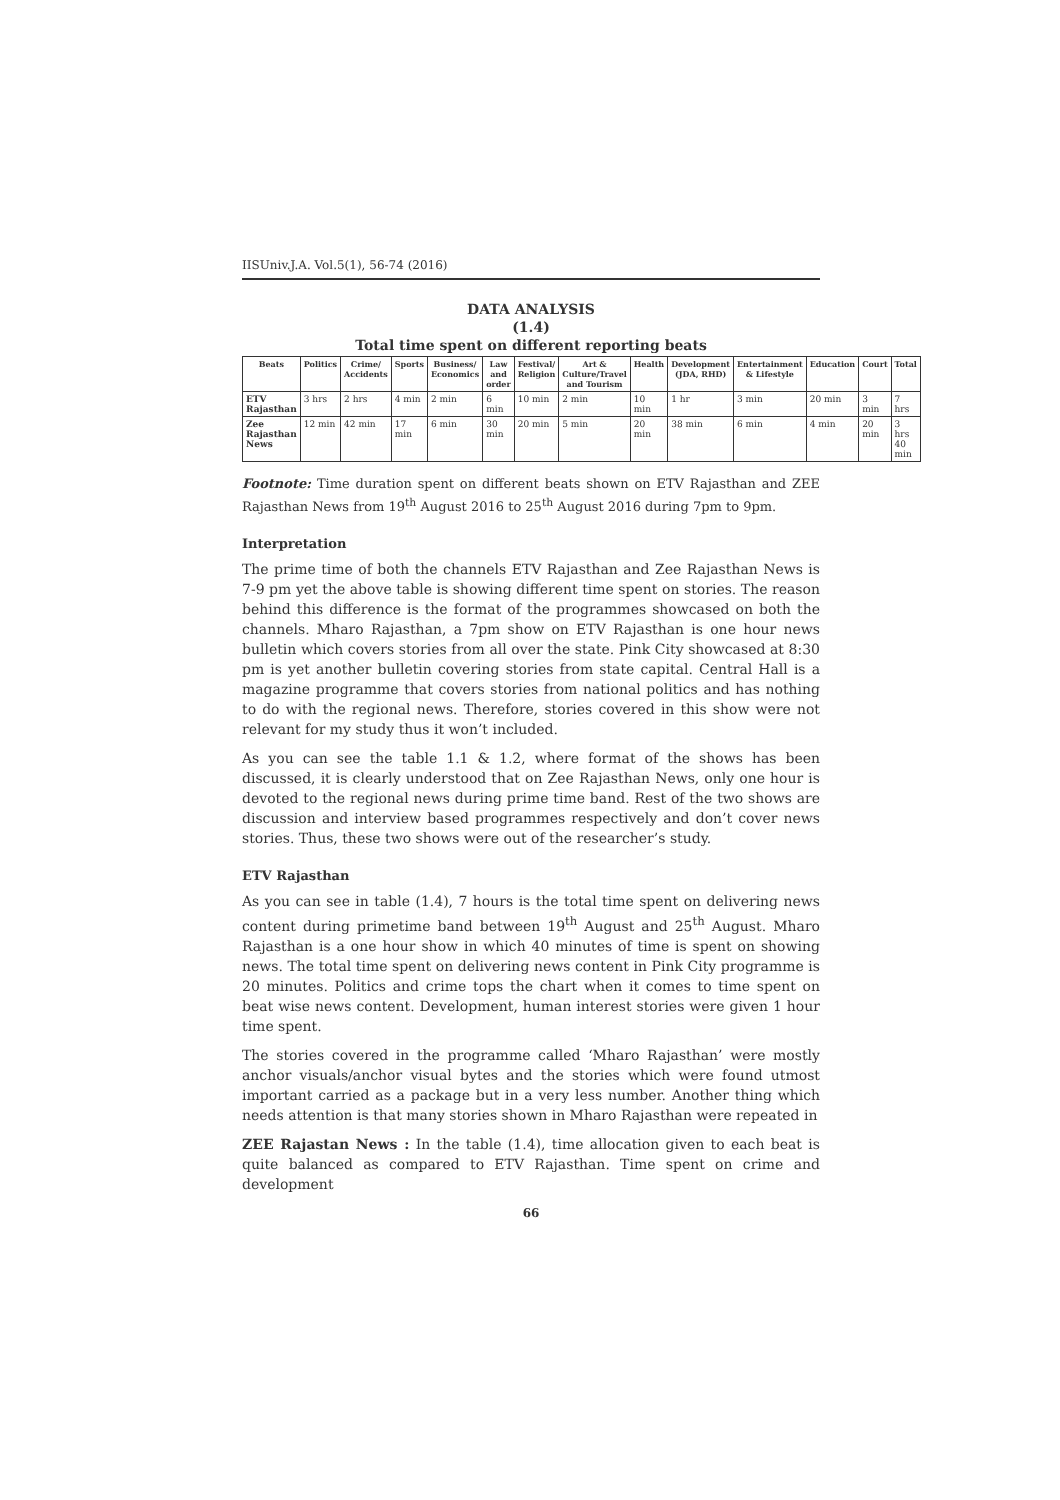IISUniv.J.A. Vol.5(1), 56-74 (2016)
DATA ANALYSIS
(1.4)
Total time spent on different reporting beats
| Beats | Politics | Crime/ Accidents | Sports | Business/ Economics | Law and order | Festival/ Religion | Art & Culture/Travel and Tourism | Health | Development (JDA, RHD) | Entertainment & Lifestyle | Education | Court | Total |
| --- | --- | --- | --- | --- | --- | --- | --- | --- | --- | --- | --- | --- | --- |
| ETV Rajasthan | 3 hrs | 2 hrs | 4 min | 2 min | 6 min | 10 min | 2 min | 10 min | 1 hr | 3 min | 20 min | 3 min | 7 hrs |
| Zee Rajasthan News | 12 min | 42 min | 17 min | 6 min | 30 min | 20 min | 5 min | 20 min | 38 min | 6 min | 4 min | 20 min | 3 hrs 40 min |
Footnote: Time duration spent on different beats shown on ETV Rajasthan and ZEE Rajasthan News from 19<sup>th</sup> August 2016 to 25<sup>th</sup> August 2016 during 7pm to 9pm.
Interpretation
The prime time of both the channels ETV Rajasthan and Zee Rajasthan News is 7-9 pm yet the above table is showing different time spent on stories. The reason behind this difference is the format of the programmes showcased on both the channels. Mharo Rajasthan, a 7pm show on ETV Rajasthan is one hour news bulletin which covers stories from all over the state. Pink City showcased at 8:30 pm is yet another bulletin covering stories from state capital. Central Hall is a magazine programme that covers stories from national politics and has nothing to do with the regional news. Therefore, stories covered in this show were not relevant for my study thus it won’t included.
As you can see the table 1.1 & 1.2, where format of the shows has been discussed, it is clearly understood that on Zee Rajasthan News, only one hour is devoted to the regional news during prime time band. Rest of the two shows are discussion and interview based programmes respectively and don’t cover news stories. Thus, these two shows were out of the researcher’s study.
ETV Rajasthan
As you can see in table (1.4), 7 hours is the total time spent on delivering news content during primetime band between 19<sup>th</sup> August and 25<sup>th</sup> August. Mharo Rajasthan is a one hour show in which 40 minutes of time is spent on showing news. The total time spent on delivering news content in Pink City programme is 20 minutes. Politics and crime tops the chart when it comes to time spent on beat wise news content. Development, human interest stories were given 1 hour time spent.
The stories covered in the programme called ‘Mharo Rajasthan’ were mostly anchor visuals/anchor visual bytes and the stories which were found utmost important carried as a package but in a very less number. Another thing which needs attention is that many stories shown in Mharo Rajasthan were repeated in
ZEE Rajastan News : In the table (1.4), time allocation given to each beat is quite balanced as compared to ETV Rajasthan. Time spent on crime and development
66